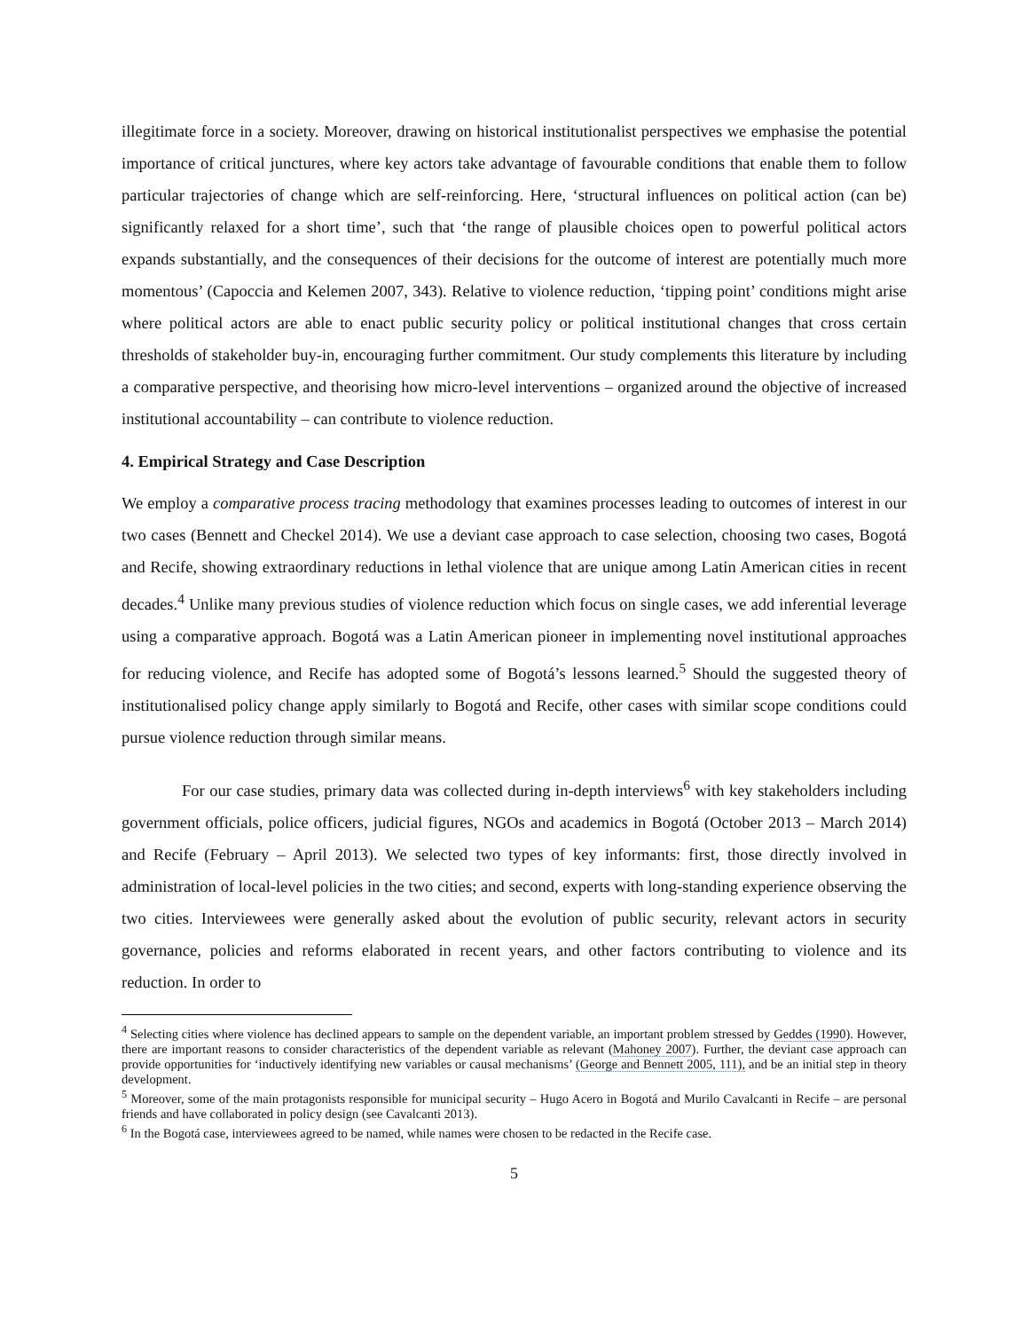illegitimate force in a society. Moreover, drawing on historical institutionalist perspectives we emphasise the potential importance of critical junctures, where key actors take advantage of favourable conditions that enable them to follow particular trajectories of change which are self-reinforcing. Here, ‘structural influences on political action (can be) significantly relaxed for a short time’, such that ‘the range of plausible choices open to powerful political actors expands substantially, and the consequences of their decisions for the outcome of interest are potentially much more momentous’ (Capoccia and Kelemen 2007, 343). Relative to violence reduction, ‘tipping point’ conditions might arise where political actors are able to enact public security policy or political institutional changes that cross certain thresholds of stakeholder buy-in, encouraging further commitment. Our study complements this literature by including a comparative perspective, and theorising how micro-level interventions – organized around the objective of increased institutional accountability – can contribute to violence reduction.
4. Empirical Strategy and Case Description
We employ a comparative process tracing methodology that examines processes leading to outcomes of interest in our two cases (Bennett and Checkel 2014). We use a deviant case approach to case selection, choosing two cases, Bogotá and Recife, showing extraordinary reductions in lethal violence that are unique among Latin American cities in recent decades.<sup>4</sup> Unlike many previous studies of violence reduction which focus on single cases, we add inferential leverage using a comparative approach. Bogotá was a Latin American pioneer in implementing novel institutional approaches for reducing violence, and Recife has adopted some of Bogotá’s lessons learned.<sup>5</sup> Should the suggested theory of institutionalised policy change apply similarly to Bogotá and Recife, other cases with similar scope conditions could pursue violence reduction through similar means.
For our case studies, primary data was collected during in-depth interviews<sup>6</sup> with key stakeholders including government officials, police officers, judicial figures, NGOs and academics in Bogotá (October 2013 – March 2014) and Recife (February – April 2013). We selected two types of key informants: first, those directly involved in administration of local-level policies in the two cities; and second, experts with long-standing experience observing the two cities. Interviewees were generally asked about the evolution of public security, relevant actors in security governance, policies and reforms elaborated in recent years, and other factors contributing to violence and its reduction. In order to
<sup>4</sup> Selecting cities where violence has declined appears to sample on the dependent variable, an important problem stressed by Geddes (1990). However, there are important reasons to consider characteristics of the dependent variable as relevant (Mahoney 2007). Further, the deviant case approach can provide opportunities for ‘inductively identifying new variables or causal mechanisms’ (George and Bennett 2005, 111), and be an initial step in theory development.
<sup>5</sup> Moreover, some of the main protagonists responsible for municipal security – Hugo Acero in Bogotá and Murilo Cavalcanti in Recife – are personal friends and have collaborated in policy design (see Cavalcanti 2013).
<sup>6</sup> In the Bogotá case, interviewees agreed to be named, while names were chosen to be redacted in the Recife case.
5